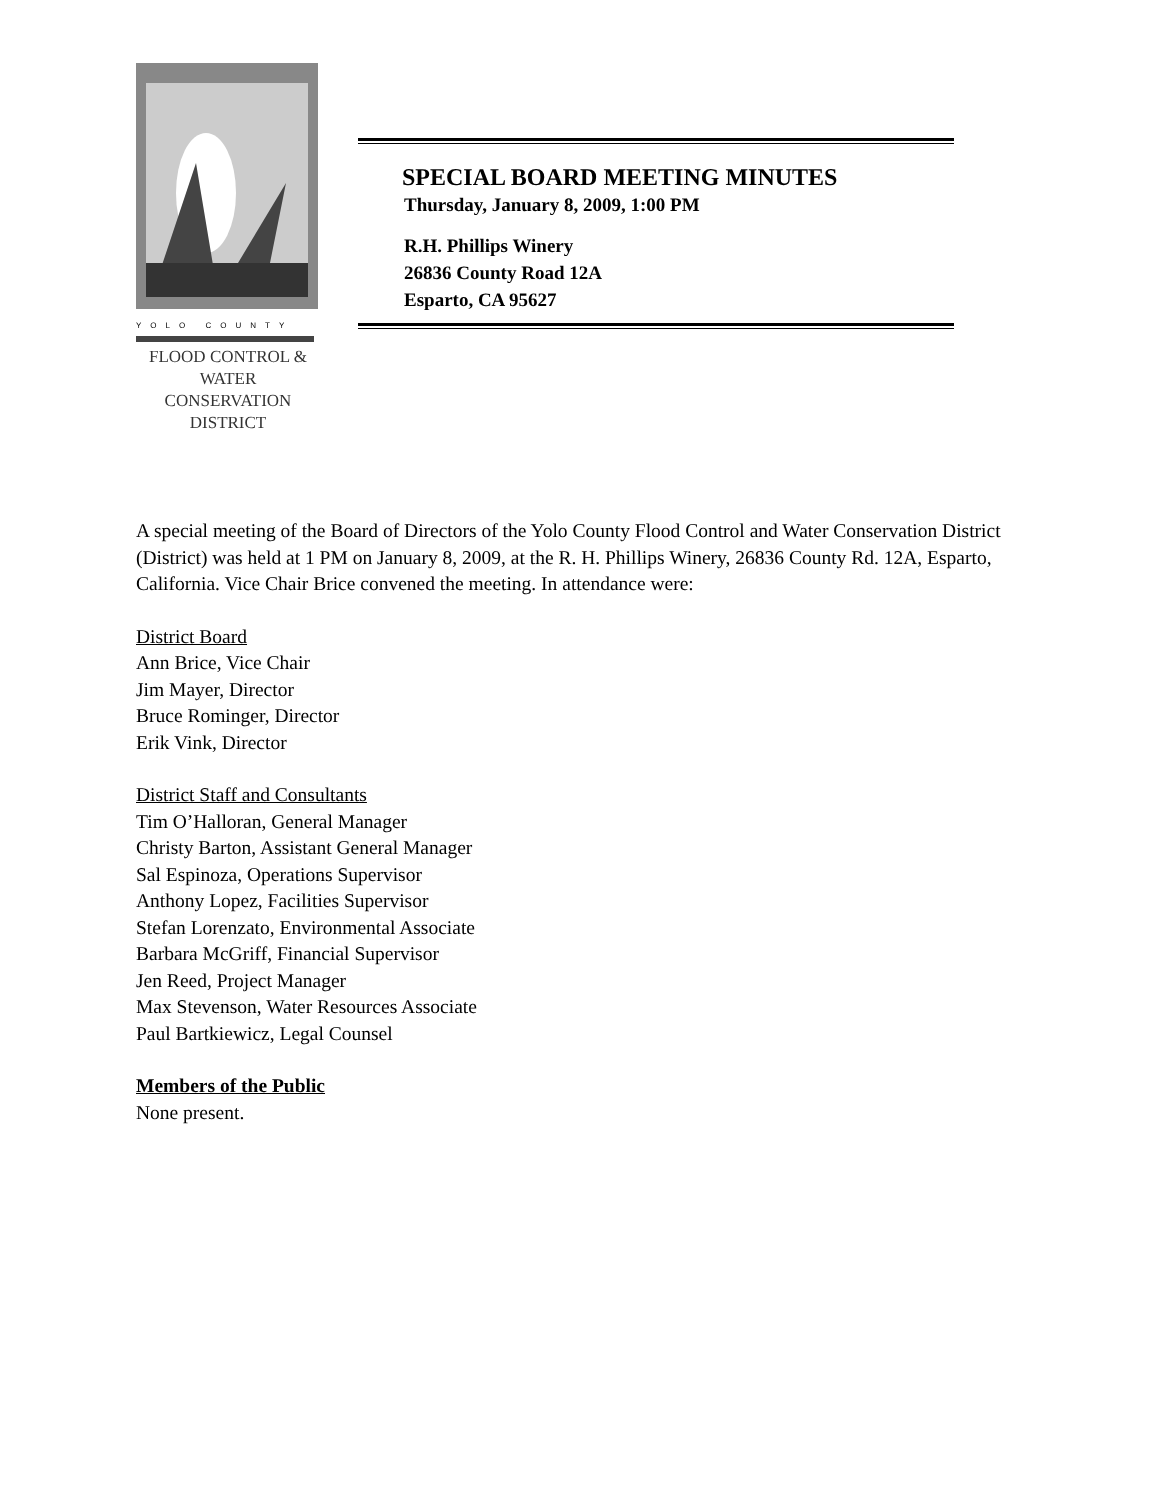YOLO COUNTY
FLOOD CONTROL &
WATER CONSERVATION
DISTRICT
SPECIAL BOARD MEETING MINUTES
Thursday, January 8, 2009, 1:00 PM
R.H. Phillips Winery
26836 County Road 12A
Esparto, CA 95627
A special meeting of the Board of Directors of the Yolo County Flood Control and Water Conservation District (District) was held at 1 PM on January 8, 2009, at the R. H. Phillips Winery, 26836 County Rd. 12A, Esparto, California. Vice Chair Brice convened the meeting. In attendance were:
District Board
Ann Brice, Vice Chair
Jim Mayer, Director
Bruce Rominger, Director
Erik Vink, Director
District Staff and Consultants
Tim O’Halloran, General Manager
Christy Barton, Assistant General Manager
Sal Espinoza, Operations Supervisor
Anthony Lopez, Facilities Supervisor
Stefan Lorenzato, Environmental Associate
Barbara McGriff, Financial Supervisor
Jen Reed, Project Manager
Max Stevenson, Water Resources Associate
Paul Bartkiewicz, Legal Counsel
Members of the Public
None present.